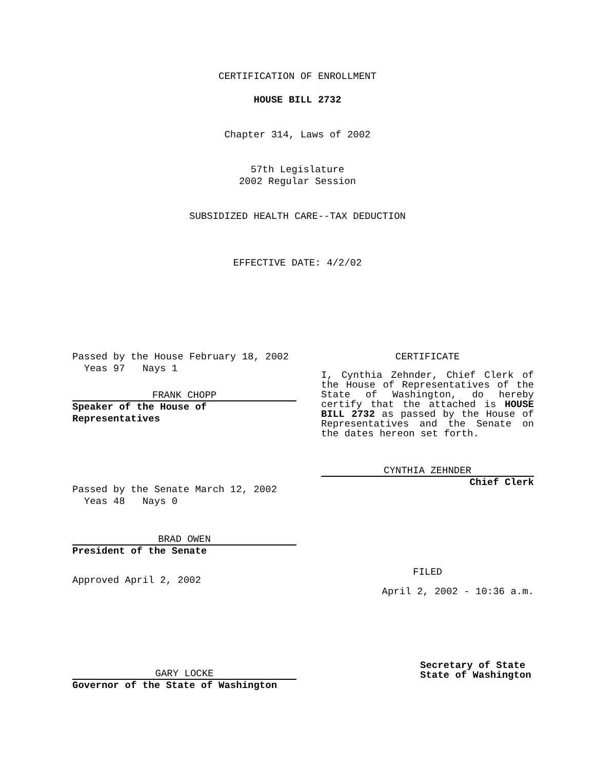CERTIFICATION OF ENROLLMENT
HOUSE BILL 2732
Chapter 314, Laws of 2002
57th Legislature
2002 Regular Session
SUBSIDIZED HEALTH CARE--TAX DEDUCTION
EFFECTIVE DATE: 4/2/02
Passed by the House February 18, 2002
Yeas 97 Nays 1
FRANK CHOPP
Speaker of the House of
Representatives
Passed by the Senate March 12, 2002
Yeas 48 Nays 0
BRAD OWEN
President of the Senate
Approved April 2, 2002
GARY LOCKE
Governor of the State of Washington
CERTIFICATE
I, Cynthia Zehnder, Chief Clerk of the House of Representatives of the State of Washington, do hereby certify that the attached is HOUSE BILL 2732 as passed by the House of Representatives and the Senate on the dates hereon set forth.
CYNTHIA ZEHNDER
Chief Clerk
FILED
April 2, 2002 - 10:36 a.m.
Secretary of State
State of Washington